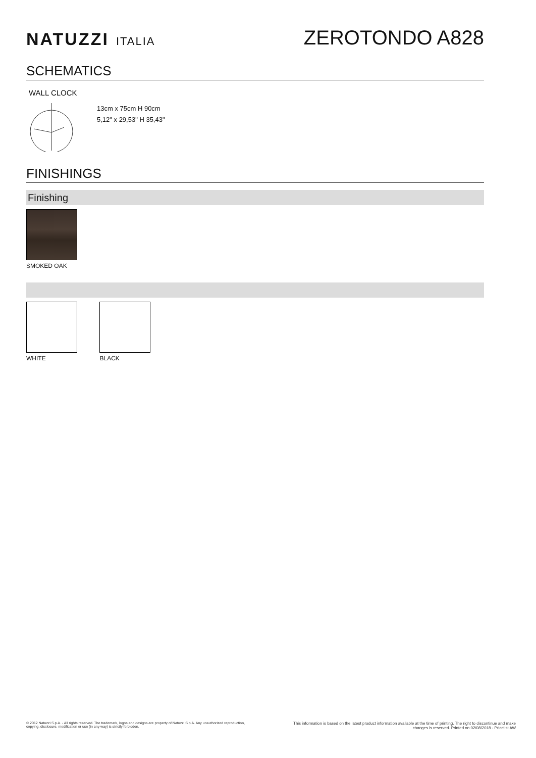NATUZZI ITALIA
ZEROTONDO A828
SCHEMATICS
WALL CLOCK
13cm x 75cm H 90cm
5,12" x 29,53" H 35,43"
FINISHINGS
Finishing
SMOKED OAK WHITE BLACK
© 2012 Natuzzi S.p.A. - All rights reserved. The trademark, logos and designs are property of Natuzzi S.p.A. Any unauthorized reproduction,
copying, disclosure, modification or use (in any way) is strictly forbidden.
This information is based on the latest product information available at the time of printing. The right to discontinue and make
changes is reserved. Printed on 02/08/2018 - Pricelist AW